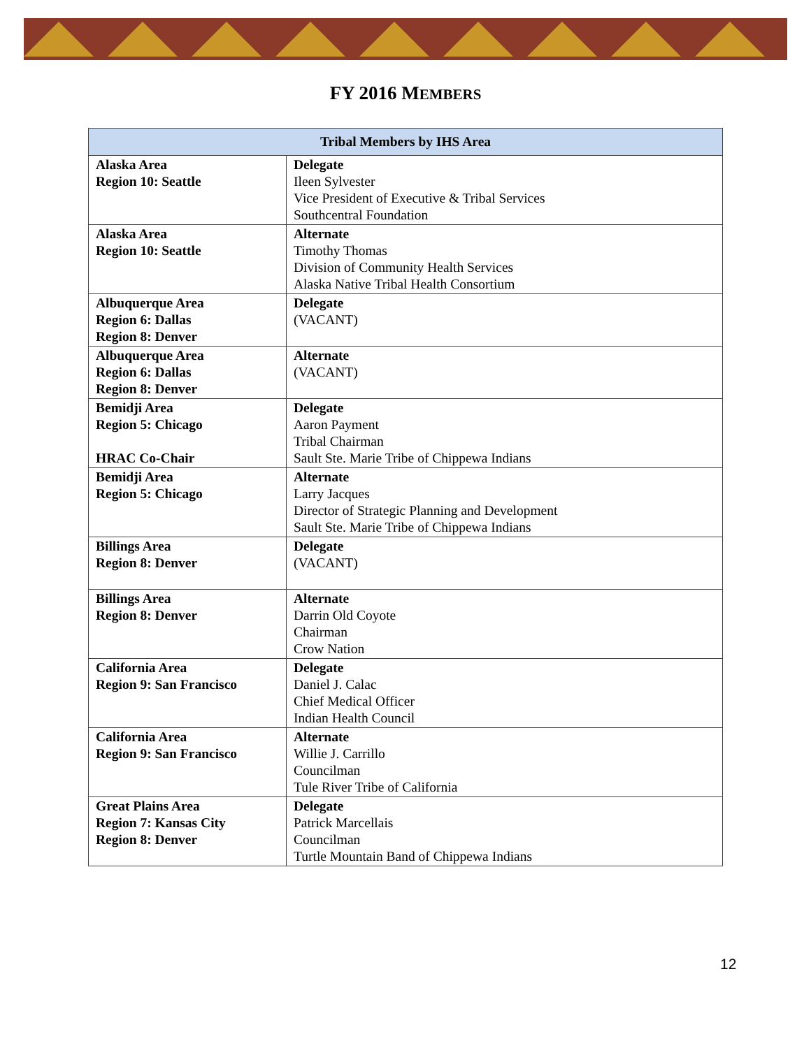FY 2016 MEMBERS
| Tribal Members by IHS Area | |
| --- | --- |
| Alaska Area Region 10: Seattle | Delegate Ileen Sylvester Vice President of Executive & Tribal Services Southcentral Foundation |
| Alaska Area Region 10: Seattle | Alternate Timothy Thomas Division of Community Health Services Alaska Native Tribal Health Consortium |
| Albuquerque Area Region 6: Dallas Region 8: Denver | Delegate (VACANT) |
| Albuquerque Area Region 6: Dallas Region 8: Denver | Alternate (VACANT) |
| Bemidji Area Region 5: Chicago HRAC Co-Chair | Delegate Aaron Payment Tribal Chairman Sault Ste. Marie Tribe of Chippewa Indians |
| Bemidji Area Region 5: Chicago | Alternate Larry Jacques Director of Strategic Planning and Development Sault Ste. Marie Tribe of Chippewa Indians |
| Billings Area Region 8: Denver | Delegate (VACANT) |
| Billings Area Region 8: Denver | Alternate Darrin Old Coyote Chairman Crow Nation |
| California Area Region 9: San Francisco | Delegate Daniel J. Calac Chief Medical Officer Indian Health Council |
| California Area Region 9: San Francisco | Alternate Willie J. Carrillo Councilman Tule River Tribe of California |
| Great Plains Area Region 7: Kansas City Region 8: Denver | Delegate Patrick Marcellais Councilman Turtle Mountain Band of Chippewa Indians |
12